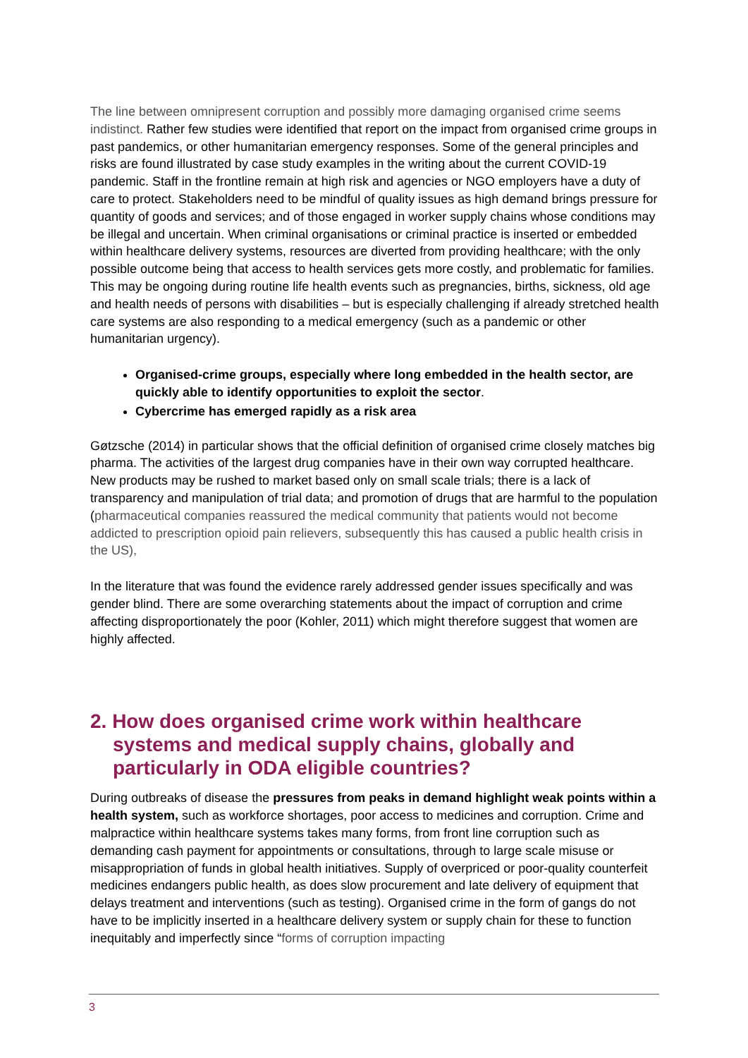The line between omnipresent corruption and possibly more damaging organised crime seems indistinct. Rather few studies were identified that report on the impact from organised crime groups in past pandemics, or other humanitarian emergency responses. Some of the general principles and risks are found illustrated by case study examples in the writing about the current COVID-19 pandemic. Staff in the frontline remain at high risk and agencies or NGO employers have a duty of care to protect. Stakeholders need to be mindful of quality issues as high demand brings pressure for quantity of goods and services; and of those engaged in worker supply chains whose conditions may be illegal and uncertain. When criminal organisations or criminal practice is inserted or embedded within healthcare delivery systems, resources are diverted from providing healthcare; with the only possible outcome being that access to health services gets more costly, and problematic for families. This may be ongoing during routine life health events such as pregnancies, births, sickness, old age and health needs of persons with disabilities – but is especially challenging if already stretched health care systems are also responding to a medical emergency (such as a pandemic or other humanitarian urgency).
Organised-crime groups, especially where long embedded in the health sector, are quickly able to identify opportunities to exploit the sector.
Cybercrime has emerged rapidly as a risk area
Gøtzsche (2014) in particular shows that the official definition of organised crime closely matches big pharma. The activities of the largest drug companies have in their own way corrupted healthcare. New products may be rushed to market based only on small scale trials; there is a lack of transparency and manipulation of trial data; and promotion of drugs that are harmful to the population (pharmaceutical companies reassured the medical community that patients would not become addicted to prescription opioid pain relievers, subsequently this has caused a public health crisis in the US),
In the literature that was found the evidence rarely addressed gender issues specifically and was gender blind. There are some overarching statements about the impact of corruption and crime affecting disproportionately the poor (Kohler, 2011) which might therefore suggest that women are highly affected.
2. How does organised crime work within healthcare systems and medical supply chains, globally and particularly in ODA eligible countries?
During outbreaks of disease the pressures from peaks in demand highlight weak points within a health system, such as workforce shortages, poor access to medicines and corruption. Crime and malpractice within healthcare systems takes many forms, from front line corruption such as demanding cash payment for appointments or consultations, through to large scale misuse or misappropriation of funds in global health initiatives. Supply of overpriced or poor-quality counterfeit medicines endangers public health, as does slow procurement and late delivery of equipment that delays treatment and interventions (such as testing). Organised crime in the form of gangs do not have to be implicitly inserted in a healthcare delivery system or supply chain for these to function inequitably and imperfectly since “forms of corruption impacting
3